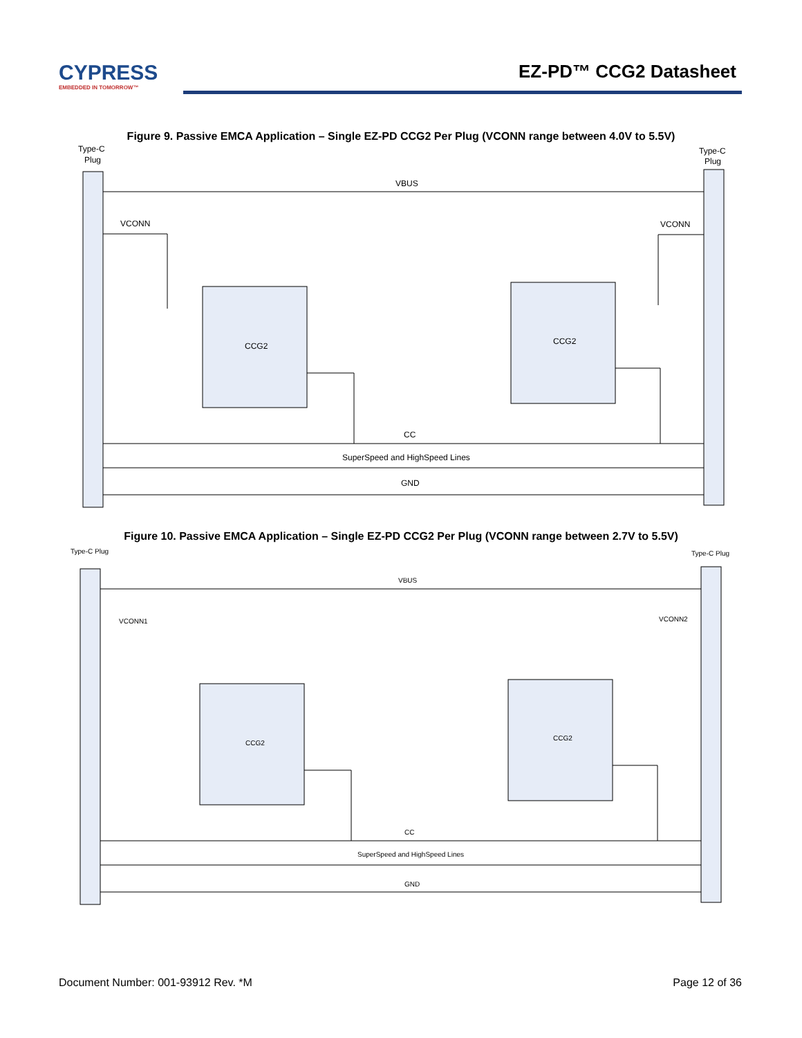CYPRESS
EMBEDDED IN TOMORROW™
EZ-PD™ CCG2 Datasheet
Figure 9. Passive EMCA Application – Single EZ-PD CCG2 Per Plug (VCONN range between 4.0V to 5.5V)
Type-C
Plug
Type-C
Plug
VBUS
VCONN
VCONN
CCG2
CCG2
CC
SuperSpeed and HighSpeed Lines
GND
Figure 10. Passive EMCA Application – Single EZ-PD CCG2 Per Plug (VCONN range between 2.7V to 5.5V)
Type-C Plug
Type-C Plug
VBUS
VCONN1
VCONN2
CCG2
CCG2
CC
SuperSpeed and HighSpeed Lines
GND
Document Number: 001-93912 Rev. *M Page 12 of 36